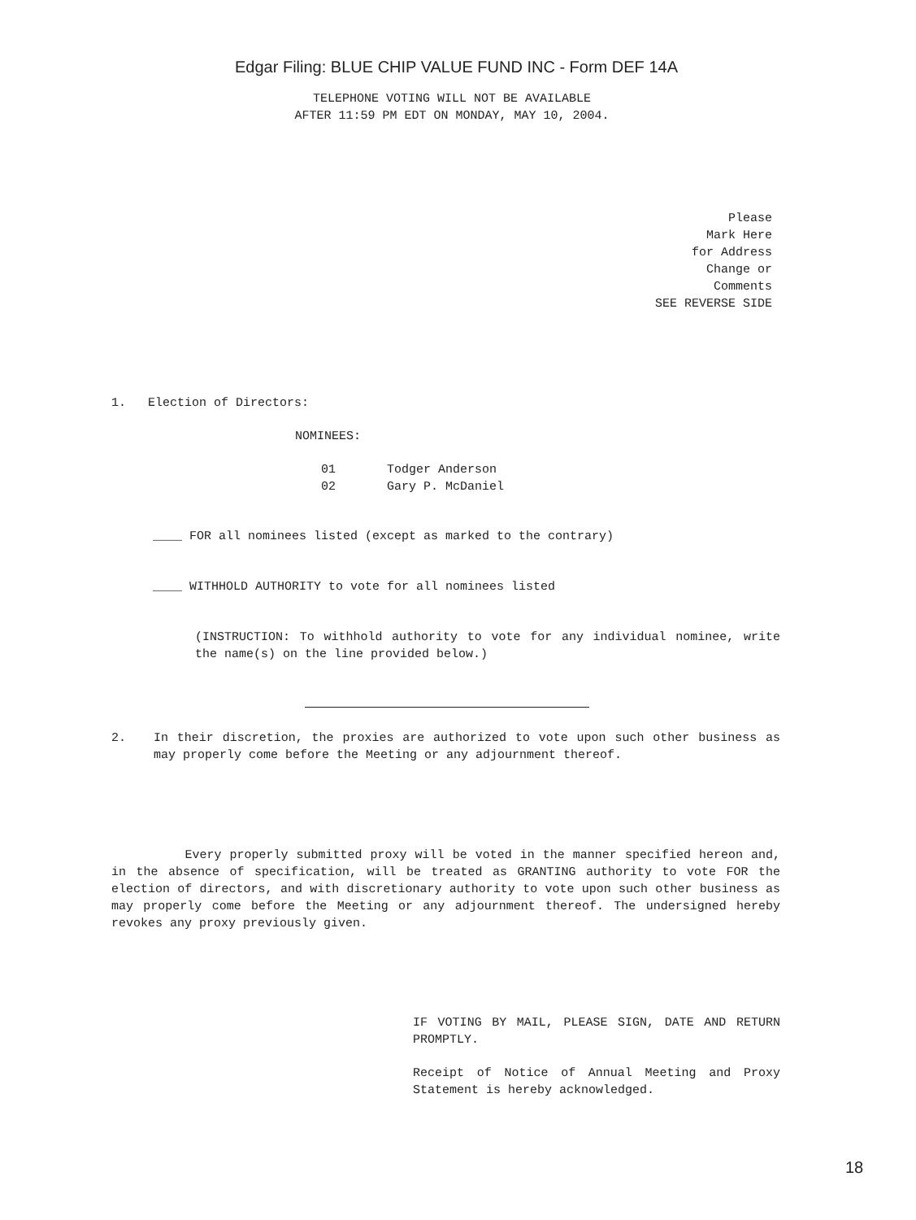Edgar Filing: BLUE CHIP VALUE FUND INC - Form DEF 14A
TELEPHONE VOTING WILL NOT BE AVAILABLE
AFTER 11:59 PM EDT ON MONDAY, MAY 10, 2004.
Please
Mark Here
for Address
Change or
Comments
SEE REVERSE SIDE
1. Election of Directors:
NOMINEES:
01 Todger Anderson
02 Gary P. McDaniel
____ FOR all nominees listed (except as marked to the contrary)
____ WITHHOLD AUTHORITY to vote for all nominees listed
(INSTRUCTION: To withhold authority to vote for any individual nominee, write the name(s) on the line provided below.)
2. In their discretion, the proxies are authorized to vote upon such other business as may properly come before the Meeting or any adjournment thereof.
Every properly submitted proxy will be voted in the manner specified hereon and, in the absence of specification, will be treated as GRANTING authority to vote FOR the election of directors, and with discretionary authority to vote upon such other business as may properly come before the Meeting or any adjournment thereof. The undersigned hereby revokes any proxy previously given.
IF VOTING BY MAIL, PLEASE SIGN, DATE AND RETURN PROMPTLY.
Receipt of Notice of Annual Meeting and Proxy Statement is hereby acknowledged.
18